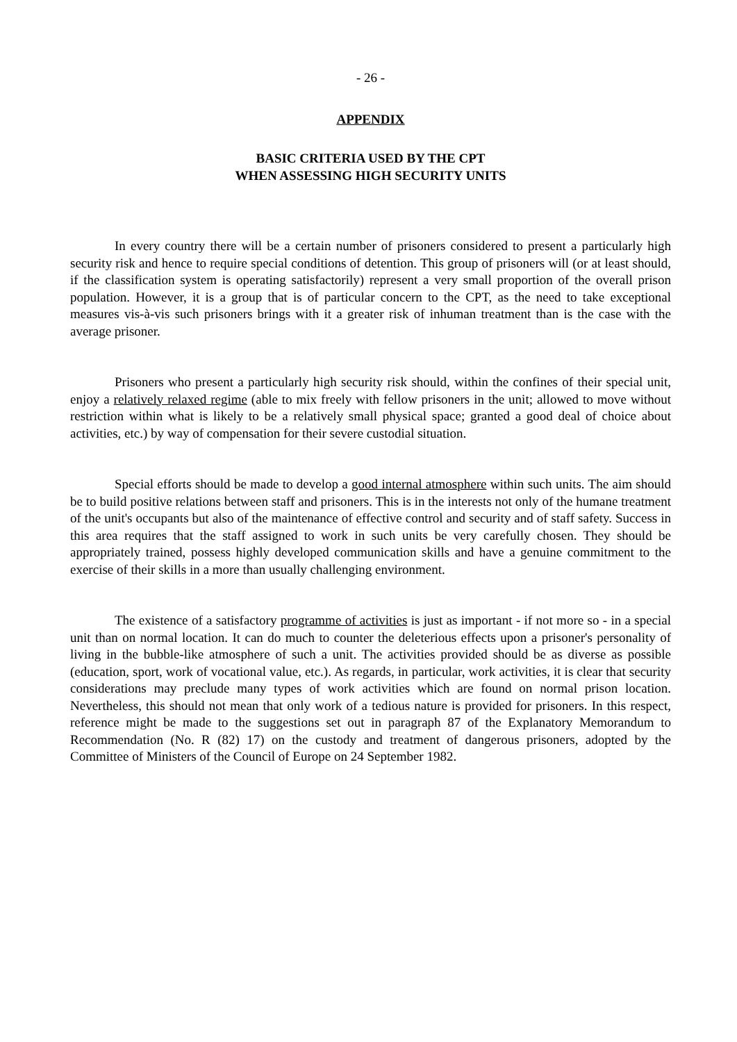- 26 -
APPENDIX
BASIC CRITERIA USED BY THE CPT
WHEN ASSESSING HIGH SECURITY UNITS
In every country there will be a certain number of prisoners considered to present a particularly high security risk and hence to require special conditions of detention. This group of prisoners will (or at least should, if the classification system is operating satisfactorily) represent a very small proportion of the overall prison population. However, it is a group that is of particular concern to the CPT, as the need to take exceptional measures vis-à-vis such prisoners brings with it a greater risk of inhuman treatment than is the case with the average prisoner.
Prisoners who present a particularly high security risk should, within the confines of their special unit, enjoy a relatively relaxed regime (able to mix freely with fellow prisoners in the unit; allowed to move without restriction within what is likely to be a relatively small physical space; granted a good deal of choice about activities, etc.) by way of compensation for their severe custodial situation.
Special efforts should be made to develop a good internal atmosphere within such units. The aim should be to build positive relations between staff and prisoners. This is in the interests not only of the humane treatment of the unit's occupants but also of the maintenance of effective control and security and of staff safety. Success in this area requires that the staff assigned to work in such units be very carefully chosen. They should be appropriately trained, possess highly developed communication skills and have a genuine commitment to the exercise of their skills in a more than usually challenging environment.
The existence of a satisfactory programme of activities is just as important - if not more so - in a special unit than on normal location. It can do much to counter the deleterious effects upon a prisoner's personality of living in the bubble-like atmosphere of such a unit. The activities provided should be as diverse as possible (education, sport, work of vocational value, etc.). As regards, in particular, work activities, it is clear that security considerations may preclude many types of work activities which are found on normal prison location. Nevertheless, this should not mean that only work of a tedious nature is provided for prisoners. In this respect, reference might be made to the suggestions set out in paragraph 87 of the Explanatory Memorandum to Recommendation (No. R (82) 17) on the custody and treatment of dangerous prisoners, adopted by the Committee of Ministers of the Council of Europe on 24 September 1982.